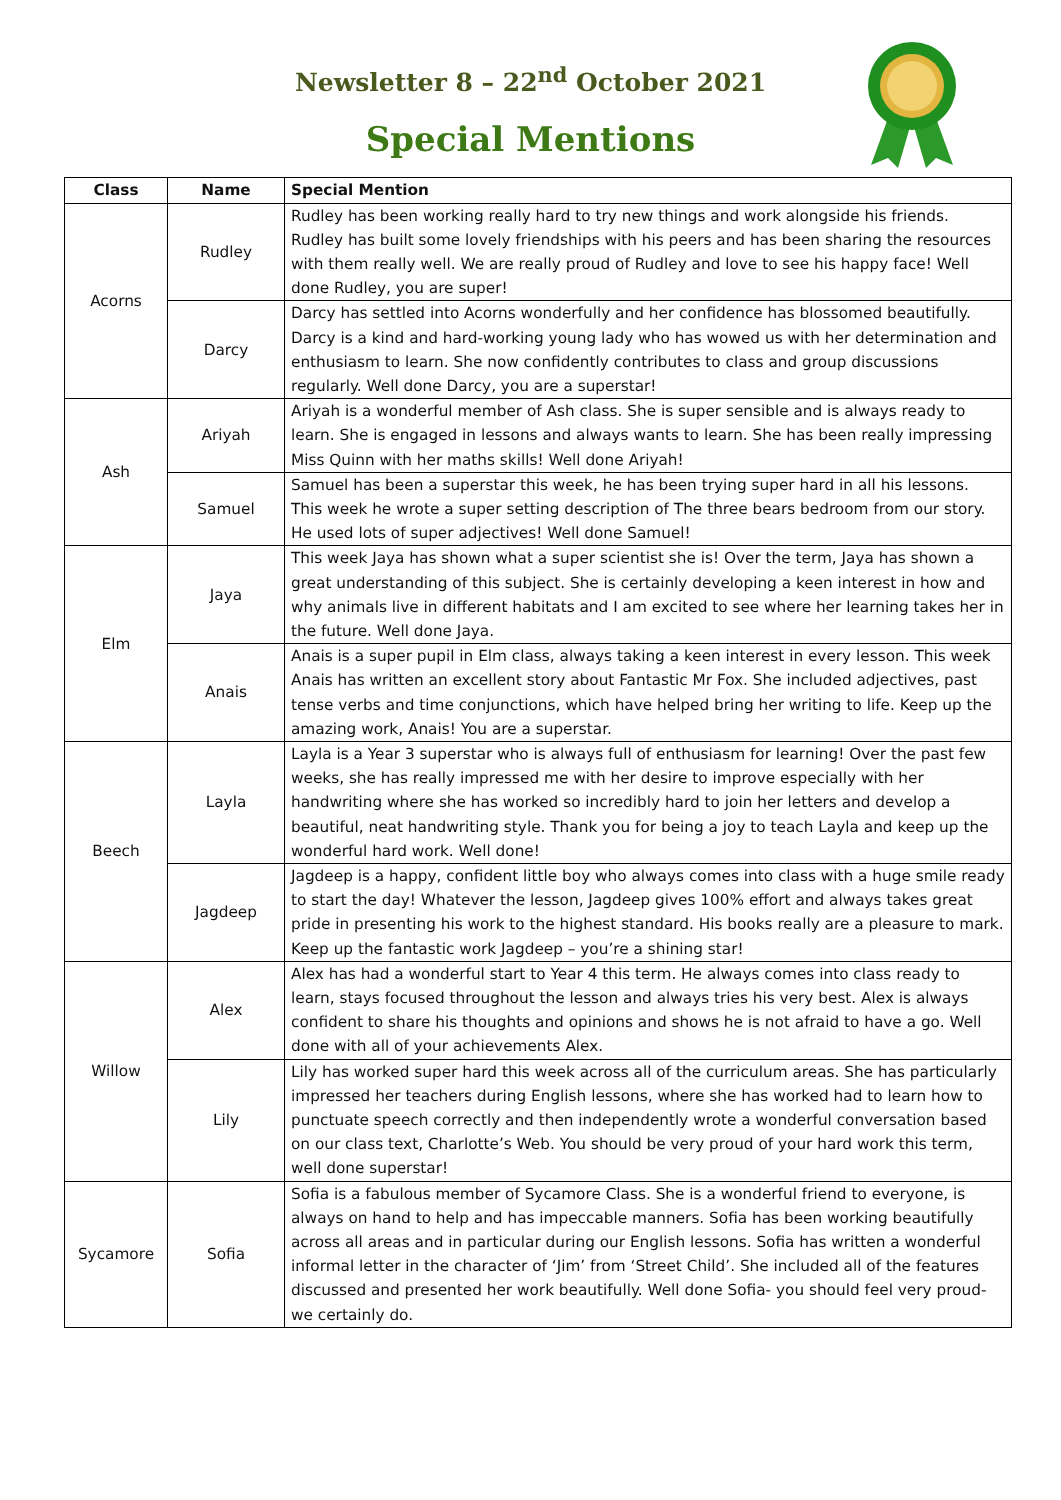Newsletter 8 – 22<sup>nd</sup> October 2021
Special Mentions
| Class | Name | Special Mention |
| --- | --- | --- |
| Acorns | Rudley | Rudley has been working really hard to try new things and work alongside his friends. Rudley has built some lovely friendships with his peers and has been sharing the resources with them really well. We are really proud of Rudley and love to see his happy face! Well done Rudley, you are super! |
| | Darcy | Darcy has settled into Acorns wonderfully and her confidence has blossomed beautifully. Darcy is a kind and hard-working young lady who has wowed us with her determination and enthusiasm to learn. She now confidently contributes to class and group discussions regularly. Well done Darcy, you are a superstar! |
| Ash | Ariyah | Ariyah is a wonderful member of Ash class. She is super sensible and is always ready to learn. She is engaged in lessons and always wants to learn. She has been really impressing Miss Quinn with her maths skills! Well done Ariyah! |
| | Samuel | Samuel has been a superstar this week, he has been trying super hard in all his lessons. This week he wrote a super setting description of The three bears bedroom from our story. He used lots of super adjectives! Well done Samuel! |
| Elm | Jaya | This week Jaya has shown what a super scientist she is! Over the term, Jaya has shown a great understanding of this subject. She is certainly developing a keen interest in how and why animals live in different habitats and I am excited to see where her learning takes her in the future. Well done Jaya. |
| | Anais | Anais is a super pupil in Elm class, always taking a keen interest in every lesson. This week Anais has written an excellent story about Fantastic Mr Fox. She included adjectives, past tense verbs and time conjunctions, which have helped bring her writing to life. Keep up the amazing work, Anais! You are a superstar. |
| Beech | Layla | Layla is a Year 3 superstar who is always full of enthusiasm for learning! Over the past few weeks, she has really impressed me with her desire to improve especially with her handwriting where she has worked so incredibly hard to join her letters and develop a beautiful, neat handwriting style. Thank you for being a joy to teach Layla and keep up the wonderful hard work. Well done! |
| | Jagdeep | Jagdeep is a happy, confident little boy who always comes into class with a huge smile ready to start the day! Whatever the lesson, Jagdeep gives 100% effort and always takes great pride in presenting his work to the highest standard. His books really are a pleasure to mark. Keep up the fantastic work Jagdeep – you’re a shining star! |
| Willow | Alex | Alex has had a wonderful start to Year 4 this term. He always comes into class ready to learn, stays focused throughout the lesson and always tries his very best. Alex is always confident to share his thoughts and opinions and shows he is not afraid to have a go. Well done with all of your achievements Alex. |
| | Lily | Lily has worked super hard this week across all of the curriculum areas. She has particularly impressed her teachers during English lessons, where she has worked had to learn how to punctuate speech correctly and then independently wrote a wonderful conversation based on our class text, Charlotte’s Web. You should be very proud of your hard work this term, well done superstar! |
| Sycamore | Sofia | Sofia is a fabulous member of Sycamore Class. She is a wonderful friend to everyone, is always on hand to help and has impeccable manners. Sofia has been working beautifully across all areas and in particular during our English lessons. Sofia has written a wonderful informal letter in the character of ‘Jim’ from ‘Street Child’. She included all of the features discussed and presented her work beautifully. Well done Sofia- you should feel very proud- we certainly do. |